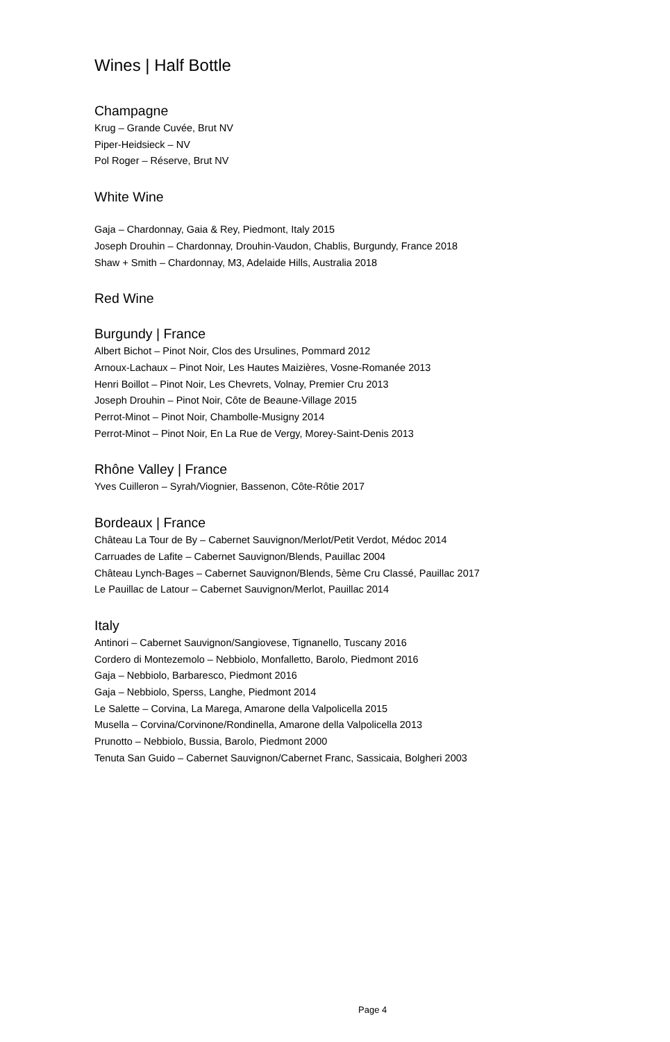Wines | Half Bottle
Champagne
Krug – Grande Cuvée, Brut NV
Piper-Heidsieck – NV
Pol Roger – Réserve, Brut NV
White Wine
Gaja – Chardonnay, Gaia & Rey, Piedmont, Italy 2015
Joseph Drouhin – Chardonnay, Drouhin-Vaudon, Chablis, Burgundy, France 2018
Shaw + Smith – Chardonnay, M3, Adelaide Hills, Australia 2018
Red Wine
Burgundy | France
Albert Bichot – Pinot Noir, Clos des Ursulines, Pommard 2012
Arnoux-Lachaux – Pinot Noir, Les Hautes Maizières, Vosne-Romanée 2013
Henri Boillot – Pinot Noir, Les Chevrets, Volnay, Premier Cru 2013
Joseph Drouhin – Pinot Noir, Côte de Beaune-Village 2015
Perrot-Minot – Pinot Noir, Chambolle-Musigny 2014
Perrot-Minot – Pinot Noir, En La Rue de Vergy, Morey-Saint-Denis 2013
Rhône Valley | France
Yves Cuilleron – Syrah/Viognier, Bassenon, Côte-Rôtie 2017
Bordeaux | France
Château La Tour de By – Cabernet Sauvignon/Merlot/Petit Verdot, Médoc 2014
Carruades de Lafite – Cabernet Sauvignon/Blends, Pauillac 2004
Château Lynch-Bages – Cabernet Sauvignon/Blends, 5ème Cru Classé, Pauillac 2017
Le Pauillac de Latour – Cabernet Sauvignon/Merlot, Pauillac 2014
Italy
Antinori – Cabernet Sauvignon/Sangiovese, Tignanello, Tuscany 2016
Cordero di Montezemolo – Nebbiolo, Monfalletto, Barolo, Piedmont 2016
Gaja – Nebbiolo, Barbaresco, Piedmont 2016
Gaja – Nebbiolo, Sperss, Langhe, Piedmont 2014
Le Salette – Corvina, La Marega, Amarone della Valpolicella 2015
Musella – Corvina/Corvinone/Rondinella, Amarone della Valpolicella 2013
Prunotto – Nebbiolo, Bussia, Barolo, Piedmont 2000
Tenuta San Guido – Cabernet Sauvignon/Cabernet Franc, Sassicaia, Bolgheri 2003
Page 4